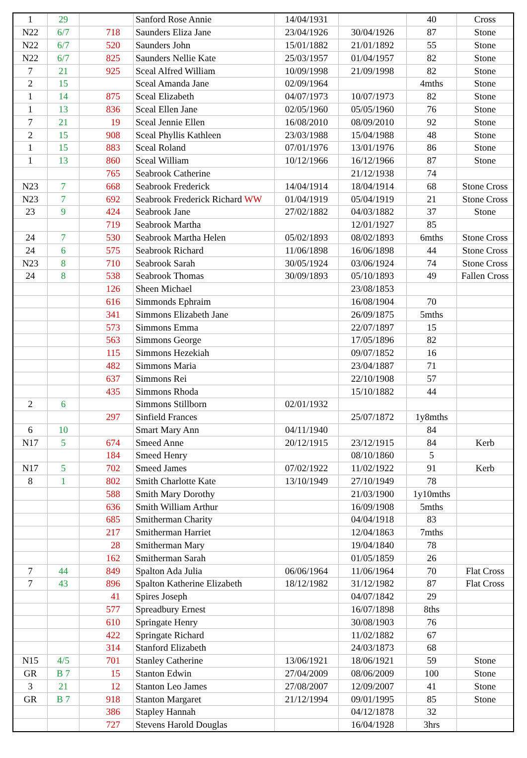| 1 | 29 | | Sanford Rose Annie | 14/04/1931 | | 40 | Cross |
| N22 | 6/7 | 718 | Saunders Eliza Jane | 23/04/1926 | 30/04/1926 | 87 | Stone |
| N22 | 6/7 | 520 | Saunders John | 15/01/1882 | 21/01/1892 | 55 | Stone |
| N22 | 6/7 | 825 | Saunders Nellie Kate | 25/03/1957 | 01/04/1957 | 82 | Stone |
| 7 | 21 | 925 | Sceal Alfred William | 10/09/1998 | 21/09/1998 | 82 | Stone |
| 2 | 15 | | Sceal Amanda Jane | 02/09/1964 | | 4mths | Stone |
| 1 | 14 | 875 | Sceal Elizabeth | 04/07/1973 | 10/07/1973 | 82 | Stone |
| 1 | 13 | 836 | Sceal Ellen Jane | 02/05/1960 | 05/05/1960 | 76 | Stone |
| 7 | 21 | 19 | Sceal Jennie Ellen | 16/08/2010 | 08/09/2010 | 92 | Stone |
| 2 | 15 | 908 | Sceal Phyllis Kathleen | 23/03/1988 | 15/04/1988 | 48 | Stone |
| 1 | 15 | 883 | Sceal Roland | 07/01/1976 | 13/01/1976 | 86 | Stone |
| 1 | 13 | 860 | Sceal William | 10/12/1966 | 16/12/1966 | 87 | Stone |
| | | 765 | Seabrook Catherine | | 21/12/1938 | 74 | |
| N23 | 7 | 668 | Seabrook Frederick | 14/04/1914 | 18/04/1914 | 68 | Stone Cross |
| N23 | 7 | 692 | Seabrook Frederick Richard WW | 01/04/1919 | 05/04/1919 | 21 | Stone Cross |
| 23 | 9 | 424 | Seabrook Jane | 27/02/1882 | 04/03/1882 | 37 | Stone |
| | | 719 | Seabrook Martha | | 12/01/1927 | 85 | |
| 24 | 7 | 530 | Seabrook Martha Helen | 05/02/1893 | 08/02/1893 | 6mths | Stone Cross |
| 24 | 6 | 575 | Seabrook Richard | 11/06/1898 | 16/06/1898 | 44 | Stone Cross |
| N23 | 8 | 710 | Seabrook Sarah | 30/05/1924 | 03/06/1924 | 74 | Stone Cross |
| 24 | 8 | 538 | Seabrook Thomas | 30/09/1893 | 05/10/1893 | 49 | Fallen Cross |
| | | 126 | Sheen Michael | | 23/08/1853 | | |
| | | 616 | Simmonds Ephraim | | 16/08/1904 | 70 | |
| | | 341 | Simmons Elizabeth Jane | | 26/09/1875 | 5mths | |
| | | 573 | Simmons Emma | | 22/07/1897 | 15 | |
| | | 563 | Simmons George | | 17/05/1896 | 82 | |
| | | 115 | Simmons Hezekiah | | 09/07/1852 | 16 | |
| | | 482 | Simmons Maria | | 23/04/1887 | 71 | |
| | | 637 | Simmons Rei | | 22/10/1908 | 57 | |
| | | 435 | Simmons Rhoda | | 15/10/1882 | 44 | |
| 2 | 6 | | Simmons Stillborn | 02/01/1932 | | | |
| | | 297 | Sinfield Frances | | 25/07/1872 | 1y8mths | |
| 6 | 10 | | Smart Mary Ann | 04/11/1940 | | 84 | |
| N17 | 5 | 674 | Smeed Anne | 20/12/1915 | 23/12/1915 | 84 | Kerb |
| | | 184 | Smeed Henry | | 08/10/1860 | 5 | |
| N17 | 5 | 702 | Smeed James | 07/02/1922 | 11/02/1922 | 91 | Kerb |
| 8 | 1 | 802 | Smith Charlotte Kate | 13/10/1949 | 27/10/1949 | 78 | |
| | | 588 | Smith Mary Dorothy | | 21/03/1900 | 1y10mths | |
| | | 636 | Smith William Arthur | | 16/09/1908 | 5mths | |
| | | 685 | Smitherman Charity | | 04/04/1918 | 83 | |
| | | 217 | Smitherman Harriet | | 12/04/1863 | 7mths | |
| | | 28 | Smitherman Mary | | 19/04/1840 | 78 | |
| | | 162 | Smitherman Sarah | | 01/05/1859 | 26 | |
| 7 | 44 | 849 | Spalton Ada Julia | 06/06/1964 | 11/06/1964 | 70 | Flat Cross |
| 7 | 43 | 896 | Spalton Katherine Elizabeth | 18/12/1982 | 31/12/1982 | 87 | Flat Cross |
| | | 41 | Spires Joseph | | 04/07/1842 | 29 | |
| | | 577 | Spreadbury Ernest | | 16/07/1898 | 8ths | |
| | | 610 | Springate Henry | | 30/08/1903 | 76 | |
| | | 422 | Springate Richard | | 11/02/1882 | 67 | |
| | | 314 | Stanford Elizabeth | | 24/03/1873 | 68 | |
| N15 | 4/5 | 701 | Stanley Catherine | 13/06/1921 | 18/06/1921 | 59 | Stone |
| GR | B 7 | 15 | Stanton Edwin | 27/04/2009 | 08/06/2009 | 100 | Stone |
| 3 | 21 | 12 | Stanton Leo James | 27/08/2007 | 12/09/2007 | 41 | Stone |
| GR | B 7 | 918 | Stanton Margaret | 21/12/1994 | 09/01/1995 | 85 | Stone |
| | | 386 | Stapley Hannah | | 04/12/1878 | 32 | |
| | | 727 | Stevens Harold Douglas | | 16/04/1928 | 3hrs | |